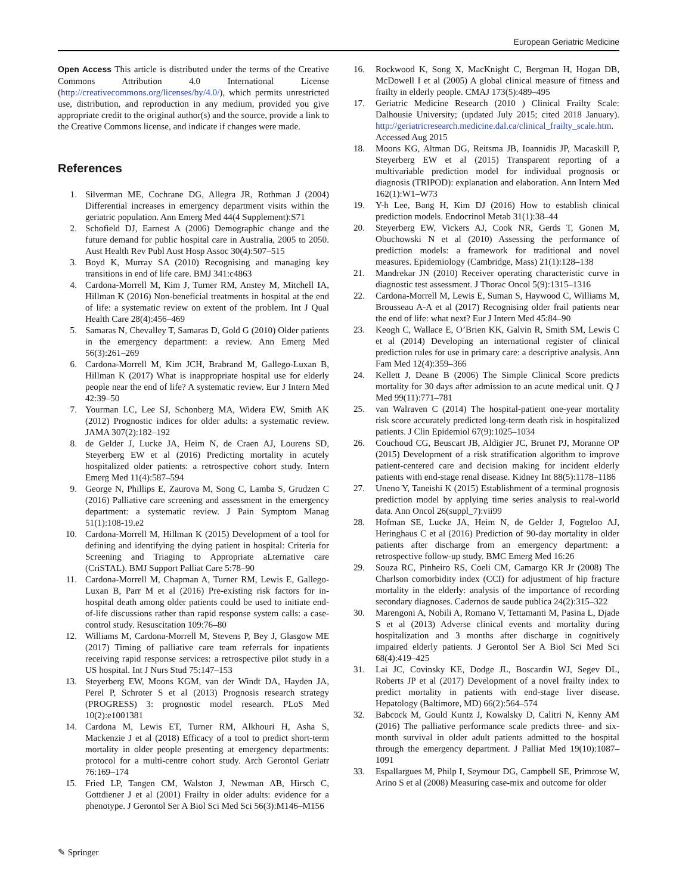European Geriatric Medicine
Open Access This article is distributed under the terms of the Creative Commons Attribution 4.0 International License (http://creativecommons.org/licenses/by/4.0/), which permits unrestricted use, distribution, and reproduction in any medium, provided you give appropriate credit to the original author(s) and the source, provide a link to the Creative Commons license, and indicate if changes were made.
References
1. Silverman ME, Cochrane DG, Allegra JR, Rothman J (2004) Differential increases in emergency department visits within the geriatric population. Ann Emerg Med 44(4 Supplement):S71
2. Schofield DJ, Earnest A (2006) Demographic change and the future demand for public hospital care in Australia, 2005 to 2050. Aust Health Rev Publ Aust Hosp Assoc 30(4):507–515
3. Boyd K, Murray SA (2010) Recognising and managing key transitions in end of life care. BMJ 341:c4863
4. Cardona-Morrell M, Kim J, Turner RM, Anstey M, Mitchell IA, Hillman K (2016) Non-beneficial treatments in hospital at the end of life: a systematic review on extent of the problem. Int J Qual Health Care 28(4):456–469
5. Samaras N, Chevalley T, Samaras D, Gold G (2010) Older patients in the emergency department: a review. Ann Emerg Med 56(3):261–269
6. Cardona-Morrell M, Kim JCH, Brabrand M, Gallego-Luxan B, Hillman K (2017) What is inappropriate hospital use for elderly people near the end of life? A systematic review. Eur J Intern Med 42:39–50
7. Yourman LC, Lee SJ, Schonberg MA, Widera EW, Smith AK (2012) Prognostic indices for older adults: a systematic review. JAMA 307(2):182–192
8. de Gelder J, Lucke JA, Heim N, de Craen AJ, Lourens SD, Steyerberg EW et al (2016) Predicting mortality in acutely hospitalized older patients: a retrospective cohort study. Intern Emerg Med 11(4):587–594
9. George N, Phillips E, Zaurova M, Song C, Lamba S, Grudzen C (2016) Palliative care screening and assessment in the emergency department: a systematic review. J Pain Symptom Manag 51(1):108-19.e2
10. Cardona-Morrell M, Hillman K (2015) Development of a tool for defining and identifying the dying patient in hospital: Criteria for Screening and Triaging to Appropriate aLternative care (CriSTAL). BMJ Support Palliat Care 5:78–90
11. Cardona-Morrell M, Chapman A, Turner RM, Lewis E, Gallego-Luxan B, Parr M et al (2016) Pre-existing risk factors for in-hospital death among older patients could be used to initiate end-of-life discussions rather than rapid response system calls: a case-control study. Resuscitation 109:76–80
12. Williams M, Cardona-Morrell M, Stevens P, Bey J, Glasgow ME (2017) Timing of palliative care team referrals for inpatients receiving rapid response services: a retrospective pilot study in a US hospital. Int J Nurs Stud 75:147–153
13. Steyerberg EW, Moons KGM, van der Windt DA, Hayden JA, Perel P, Schroter S et al (2013) Prognosis research strategy (PROGRESS) 3: prognostic model research. PLoS Med 10(2):e1001381
14. Cardona M, Lewis ET, Turner RM, Alkhouri H, Asha S, Mackenzie J et al (2018) Efficacy of a tool to predict short-term mortality in older people presenting at emergency departments: protocol for a multi-centre cohort study. Arch Gerontol Geriatr 76:169–174
15. Fried LP, Tangen CM, Walston J, Newman AB, Hirsch C, Gottdiener J et al (2001) Frailty in older adults: evidence for a phenotype. J Gerontol Ser A Biol Sci Med Sci 56(3):M146–M156
16. Rockwood K, Song X, MacKnight C, Bergman H, Hogan DB, McDowell I et al (2005) A global clinical measure of fitness and frailty in elderly people. CMAJ 173(5):489–495
17. Geriatric Medicine Research (2010 ) Clinical Frailty Scale: Dalhousie University; (updated July 2015; cited 2018 January). http://geriatricresearch.medicine.dal.ca/clinical_frailty_scale.htm. Accessed Aug 2015
18. Moons KG, Altman DG, Reitsma JB, Ioannidis JP, Macaskill P, Steyerberg EW et al (2015) Transparent reporting of a multivariable prediction model for individual prognosis or diagnosis (TRIPOD): explanation and elaboration. Ann Intern Med 162(1):W1–W73
19. Y-h Lee, Bang H, Kim DJ (2016) How to establish clinical prediction models. Endocrinol Metab 31(1):38–44
20. Steyerberg EW, Vickers AJ, Cook NR, Gerds T, Gonen M, Obuchowski N et al (2010) Assessing the performance of prediction models: a framework for traditional and novel measures. Epidemiology (Cambridge, Mass) 21(1):128–138
21. Mandrekar JN (2010) Receiver operating characteristic curve in diagnostic test assessment. J Thorac Oncol 5(9):1315–1316
22. Cardona-Morrell M, Lewis E, Suman S, Haywood C, Williams M, Brousseau A-A et al (2017) Recognising older frail patients near the end of life: what next? Eur J Intern Med 45:84–90
23. Keogh C, Wallace E, O’Brien KK, Galvin R, Smith SM, Lewis C et al (2014) Developing an international register of clinical prediction rules for use in primary care: a descriptive analysis. Ann Fam Med 12(4):359–366
24. Kellett J, Deane B (2006) The Simple Clinical Score predicts mortality for 30 days after admission to an acute medical unit. Q J Med 99(11):771–781
25. van Walraven C (2014) The hospital-patient one-year mortality risk score accurately predicted long-term death risk in hospitalized patients. J Clin Epidemiol 67(9):1025–1034
26. Couchoud CG, Beuscart JB, Aldigier JC, Brunet PJ, Moranne OP (2015) Development of a risk stratification algorithm to improve patient-centered care and decision making for incident elderly patients with end-stage renal disease. Kidney Int 88(5):1178–1186
27. Uneno Y, Taneishi K (2015) Establishment of a terminal prognosis prediction model by applying time series analysis to real-world data. Ann Oncol 26(suppl_7):vii99
28. Hofman SE, Lucke JA, Heim N, de Gelder J, Fogteloo AJ, Heringhaus C et al (2016) Prediction of 90-day mortality in older patients after discharge from an emergency department: a retrospective follow-up study. BMC Emerg Med 16:26
29. Souza RC, Pinheiro RS, Coeli CM, Camargo KR Jr (2008) The Charlson comorbidity index (CCI) for adjustment of hip fracture mortality in the elderly: analysis of the importance of recording secondary diagnoses. Cadernos de saude publica 24(2):315–322
30. Marengoni A, Nobili A, Romano V, Tettamanti M, Pasina L, Djade S et al (2013) Adverse clinical events and mortality during hospitalization and 3 months after discharge in cognitively impaired elderly patients. J Gerontol Ser A Biol Sci Med Sci 68(4):419–425
31. Lai JC, Covinsky KE, Dodge JL, Boscardin WJ, Segev DL, Roberts JP et al (2017) Development of a novel frailty index to predict mortality in patients with end-stage liver disease. Hepatology (Baltimore, MD) 66(2):564–574
32. Babcock M, Gould Kuntz J, Kowalsky D, Calitri N, Kenny AM (2016) The palliative performance scale predicts three- and six-month survival in older adult patients admitted to the hospital through the emergency department. J Palliat Med 19(10):1087–1091
33. Espallargues M, Philp I, Seymour DG, Campbell SE, Primrose W, Arino S et al (2008) Measuring case-mix and outcome for older
✎ Springer